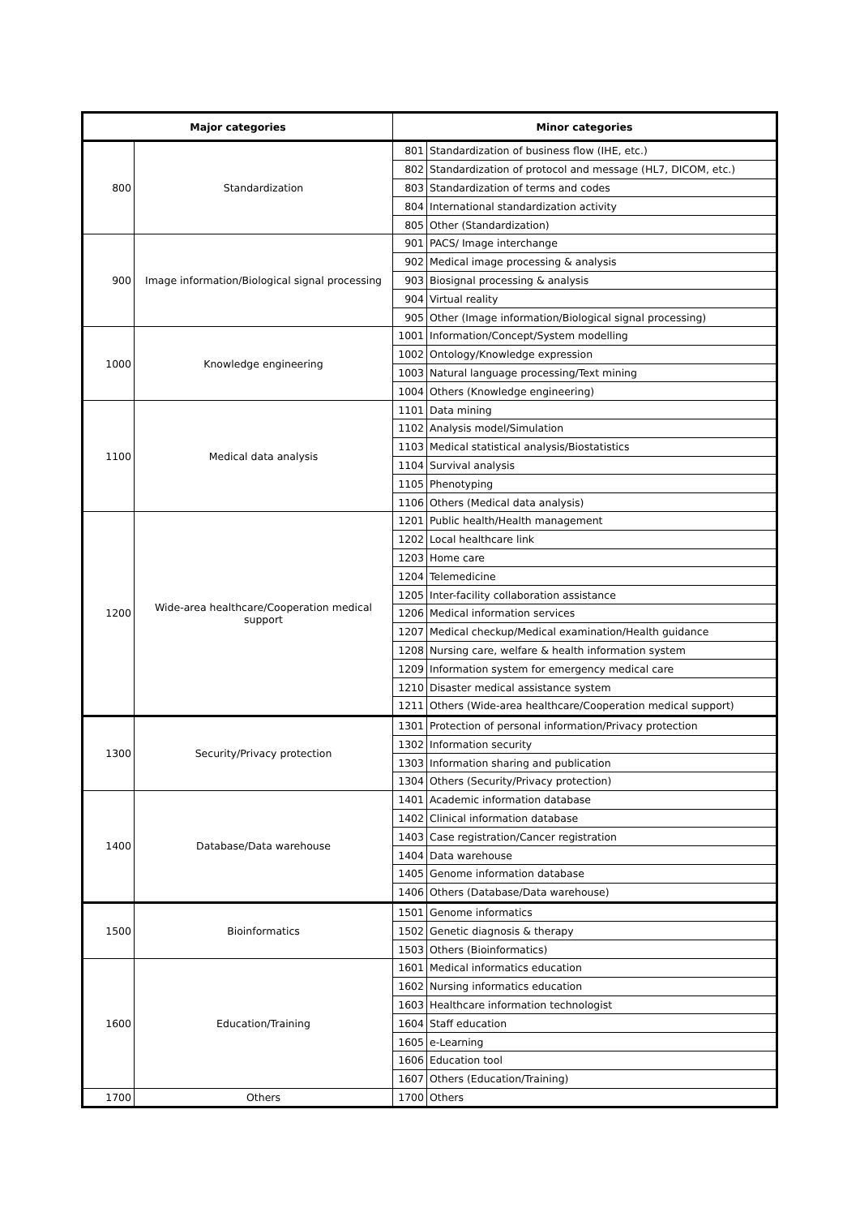| Major categories | | Minor categories | |
| --- | --- | --- | --- |
| 800 | Standardization | 801 | Standardization of business flow (IHE, etc.) |
| | | 802 | Standardization of protocol and message (HL7, DICOM, etc.) |
| | | 803 | Standardization of terms and codes |
| | | 804 | International standardization activity |
| | | 805 | Other (Standardization) |
| 900 | Image information/Biological signal processing | 901 | PACS/ Image interchange |
| | | 902 | Medical image processing & analysis |
| | | 903 | Biosignal processing & analysis |
| | | 904 | Virtual reality |
| | | 905 | Other (Image information/Biological signal processing) |
| 1000 | Knowledge engineering | 1001 | Information/Concept/System modelling |
| | | 1002 | Ontology/Knowledge expression |
| | | 1003 | Natural language processing/Text mining |
| | | 1004 | Others (Knowledge engineering) |
| 1100 | Medical data analysis | 1101 | Data mining |
| | | 1102 | Analysis model/Simulation |
| | | 1103 | Medical statistical analysis/Biostatistics |
| | | 1104 | Survival analysis |
| | | 1105 | Phenotyping |
| | | 1106 | Others (Medical data analysis) |
| 1200 | Wide-area healthcare/Cooperation medical support | 1201 | Public health/Health management |
| | | 1202 | Local healthcare link |
| | | 1203 | Home care |
| | | 1204 | Telemedicine |
| | | 1205 | Inter-facility collaboration assistance |
| | | 1206 | Medical information services |
| | | 1207 | Medical checkup/Medical examination/Health guidance |
| | | 1208 | Nursing care, welfare & health information system |
| | | 1209 | Information system for emergency medical care |
| | | 1210 | Disaster medical assistance system |
| | | 1211 | Others (Wide-area healthcare/Cooperation medical support) |
| 1300 | Security/Privacy protection | 1301 | Protection of personal information/Privacy protection |
| | | 1302 | Information security |
| | | 1303 | Information sharing and publication |
| | | 1304 | Others (Security/Privacy protection) |
| 1400 | Database/Data warehouse | 1401 | Academic information database |
| | | 1402 | Clinical information database |
| | | 1403 | Case registration/Cancer registration |
| | | 1404 | Data warehouse |
| | | 1405 | Genome information database |
| | | 1406 | Others (Database/Data warehouse) |
| 1500 | Bioinformatics | 1501 | Genome informatics |
| | | 1502 | Genetic diagnosis & therapy |
| | | 1503 | Others (Bioinformatics) |
| 1600 | Education/Training | 1601 | Medical informatics education |
| | | 1602 | Nursing informatics education |
| | | 1603 | Healthcare information technologist |
| | | 1604 | Staff education |
| | | 1605 | e-Learning |
| | | 1606 | Education tool |
| | | 1607 | Others (Education/Training) |
| 1700 | Others | 1700 | Others |